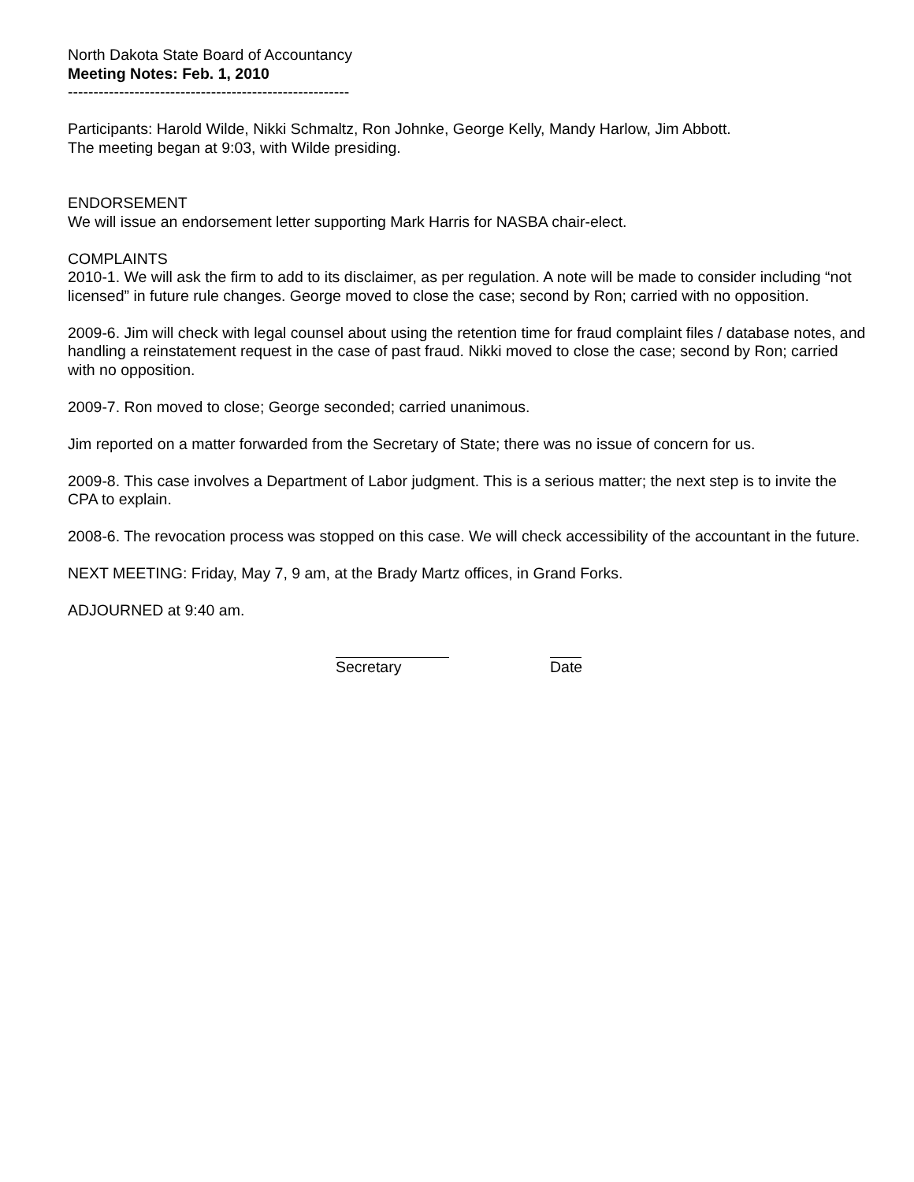North Dakota State Board of Accountancy
Meeting Notes: Feb. 1, 2010
-------------------------------------------------------
Participants: Harold Wilde, Nikki Schmaltz, Ron Johnke, George Kelly, Mandy Harlow, Jim Abbott.
The meeting began at 9:03, with Wilde presiding.
ENDORSEMENT
We will issue an endorsement letter supporting Mark Harris for NASBA chair-elect.
COMPLAINTS
2010-1. We will ask the firm to add to its disclaimer, as per regulation. A note will be made to consider including “not licensed” in future rule changes. George moved to close the case; second by Ron; carried with no opposition.
2009-6. Jim will check with legal counsel about using the retention time for fraud complaint files / database notes, and handling a reinstatement request in the case of past fraud. Nikki moved to close the case; second by Ron; carried with no opposition.
2009-7. Ron moved to close; George seconded; carried unanimous.
Jim reported on a matter forwarded from the Secretary of State; there was no issue of concern for us.
2009-8. This case involves a Department of Labor judgment. This is a serious matter; the next step is to invite the CPA to explain.
2008-6. The revocation process was stopped on this case. We will check accessibility of the accountant in the future.
NEXT MEETING: Friday, May 7, 9 am, at the Brady Martz offices, in Grand Forks.
ADJOURNED at 9:40 am.
Secretary Date